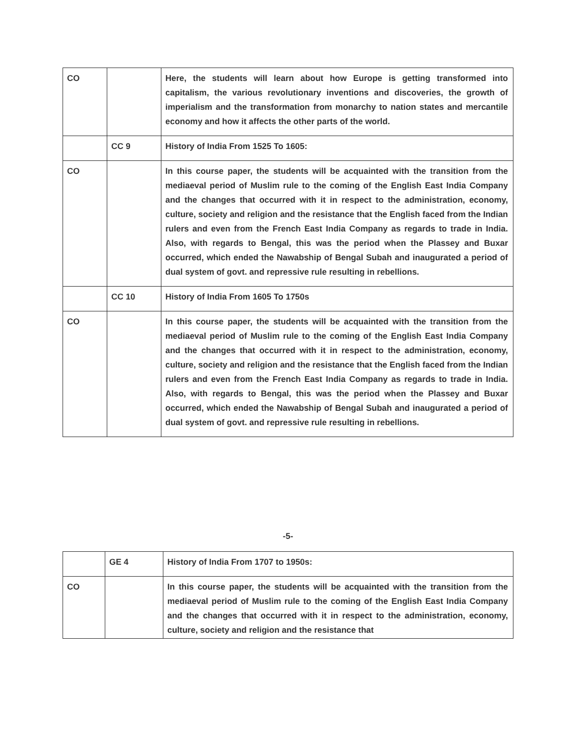| CO | | Here, the students will learn about how Europe is getting transformed into capitalism, the various revolutionary inventions and discoveries, the growth of imperialism and the transformation from monarchy to nation states and mercantile economy and how it affects the other parts of the world. |
| | CC 9 | History of India From 1525 To 1605: |
| CO | | In this course paper, the students will be acquainted with the transition from the mediaeval period of Muslim rule to the coming of the English East India Company and the changes that occurred with it in respect to the administration, economy, culture, society and religion and the resistance that the English faced from the Indian rulers and even from the French East India Company as regards to trade in India. Also, with regards to Bengal, this was the period when the Plassey and Buxar occurred, which ended the Nawabship of Bengal Subah and inaugurated a period of dual system of govt. and repressive rule resulting in rebellions. |
| | CC 10 | History of India From 1605 To 1750s |
| CO | | In this course paper, the students will be acquainted with the transition from the mediaeval period of Muslim rule to the coming of the English East India Company and the changes that occurred with it in respect to the administration, economy, culture, society and religion and the resistance that the English faced from the Indian rulers and even from the French East India Company as regards to trade in India. Also, with regards to Bengal, this was the period when the Plassey and Buxar occurred, which ended the Nawabship of Bengal Subah and inaugurated a period of dual system of govt. and repressive rule resulting in rebellions. |
-5-
| | GE 4 | History of India From 1707 to 1950s: |
| CO | | In this course paper, the students will be acquainted with the transition from the mediaeval period of Muslim rule to the coming of the English East India Company and the changes that occurred with it in respect to the administration, economy, culture, society and religion and the resistance that |